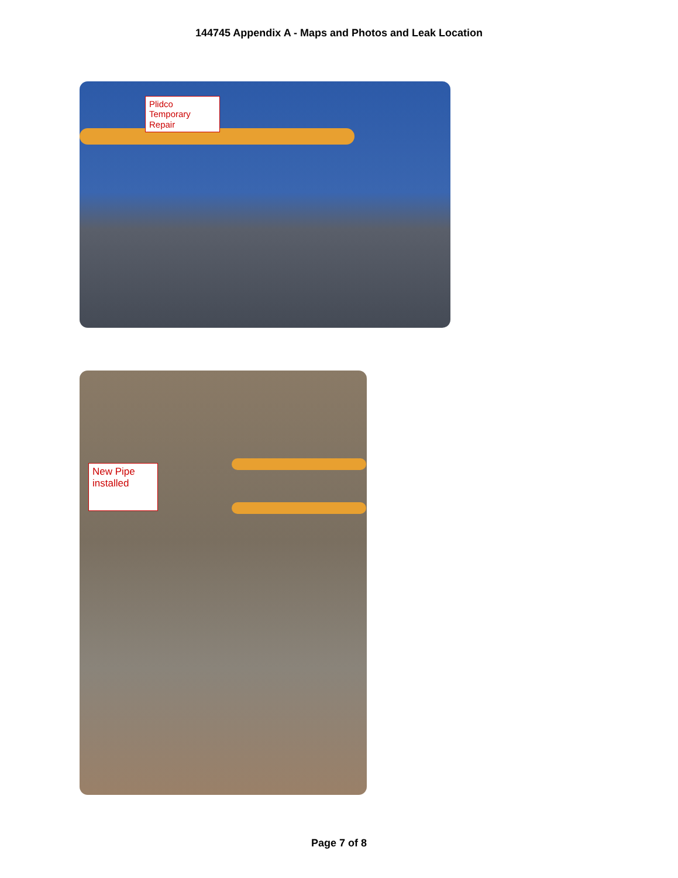144745 Appendix A - Maps and Photos and Leak Location
Plidco Temporary Repair
New Pipe installed
Page 7 of 8